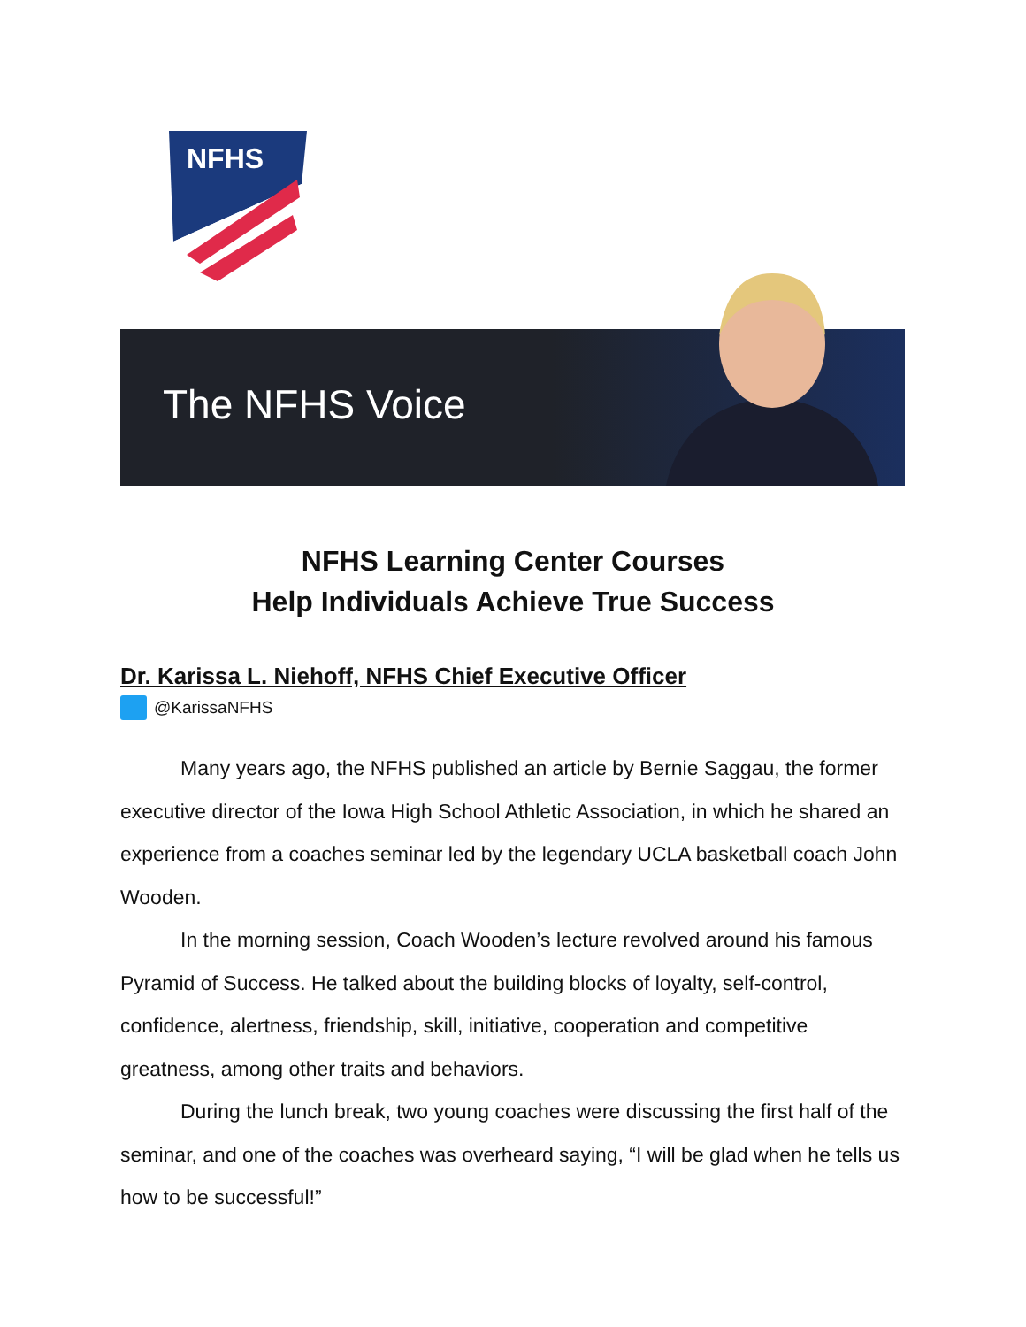NFHS
The NFHS Voice
NFHS Learning Center Courses
Help Individuals Achieve True Success
Dr. Karissa L. Niehoff, NFHS Chief Executive Officer
@KarissaNFHS
Many years ago, the NFHS published an article by Bernie Saggau, the former executive director of the Iowa High School Athletic Association, in which he shared an experience from a coaches seminar led by the legendary UCLA basketball coach John Wooden.
In the morning session, Coach Wooden’s lecture revolved around his famous Pyramid of Success. He talked about the building blocks of loyalty, self-control, confidence, alertness, friendship, skill, initiative, cooperation and competitive greatness, among other traits and behaviors.
During the lunch break, two young coaches were discussing the first half of the seminar, and one of the coaches was overheard saying, “I will be glad when he tells us how to be successful!”